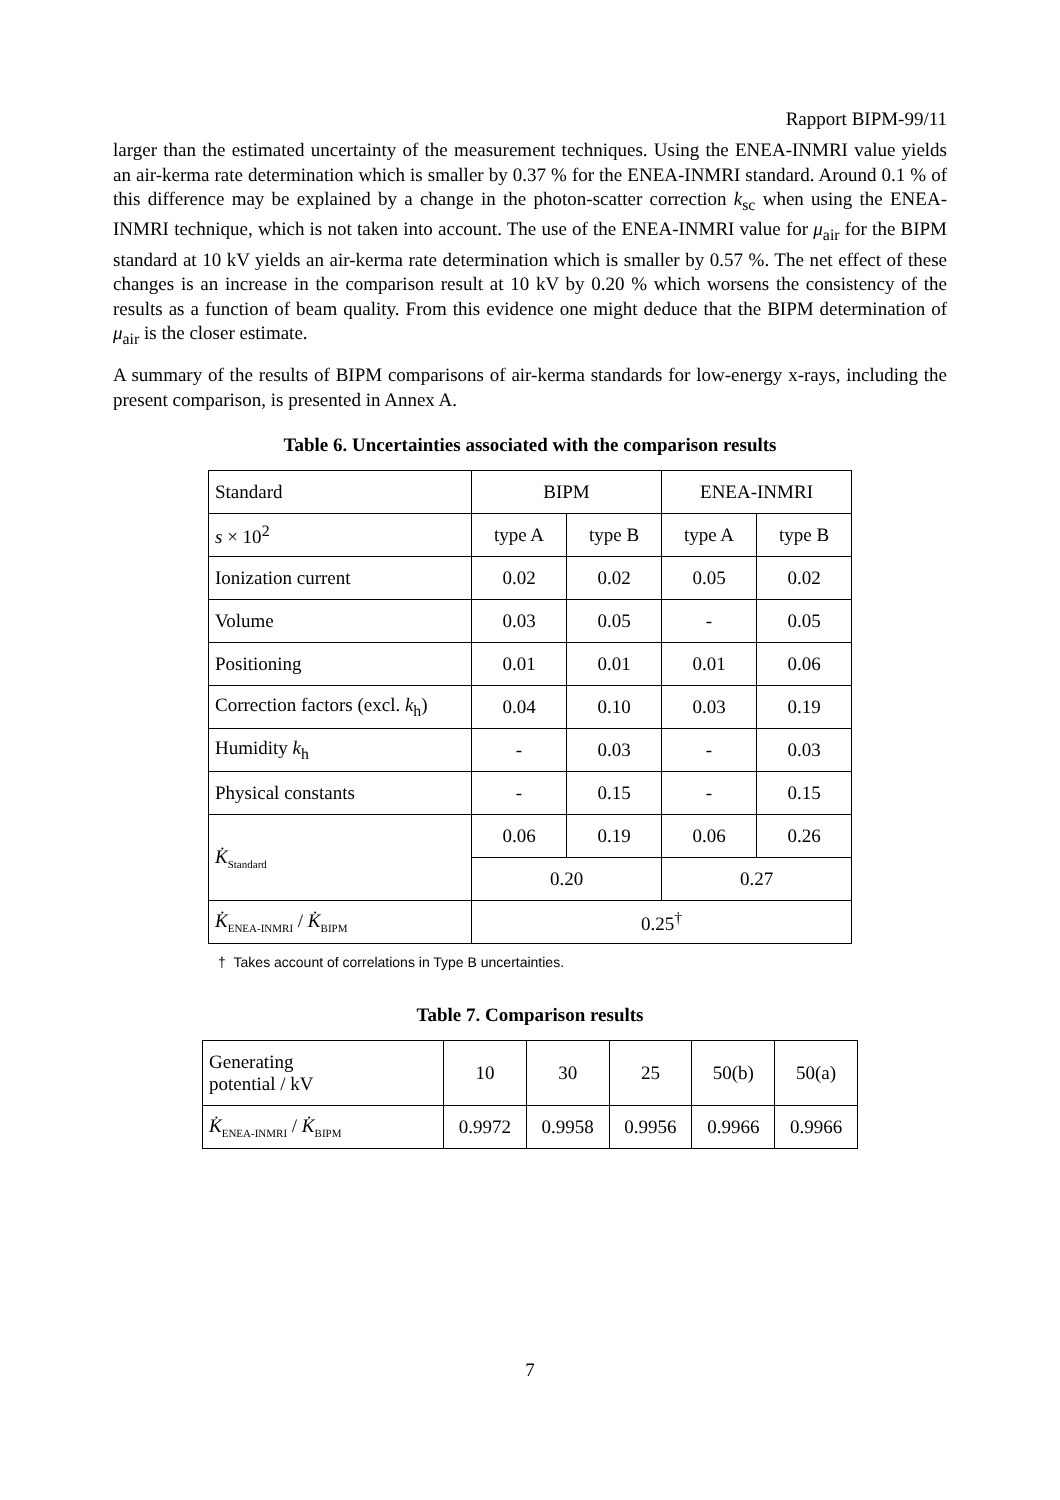Rapport BIPM-99/11
larger than the estimated uncertainty of the measurement techniques. Using the ENEA-INMRI value yields an air-kerma rate determination which is smaller by 0.37 % for the ENEA-INMRI standard. Around 0.1 % of this difference may be explained by a change in the photon-scatter correction k<sub>sc</sub> when using the ENEA-INMRI technique, which is not taken into account. The use of the ENEA-INMRI value for μ<sub>air</sub> for the BIPM standard at 10 kV yields an air-kerma rate determination which is smaller by 0.57 %. The net effect of these changes is an increase in the comparison result at 10 kV by 0.20 % which worsens the consistency of the results as a function of beam quality. From this evidence one might deduce that the BIPM determination of μ<sub>air</sub> is the closer estimate.
A summary of the results of BIPM comparisons of air-kerma standards for low-energy x-rays, including the present comparison, is presented in Annex A.
Table 6. Uncertainties associated with the comparison results
| Standard | BIPM | | ENEA-INMRI | |
| s × 10<sup>2</sup> | type A | type B | type A | type B |
| Ionization current | 0.02 | 0.02 | 0.05 | 0.02 |
| Volume | 0.03 | 0.05 | - | 0.05 |
| Positioning | 0.01 | 0.01 | 0.01 | 0.06 |
| Correction factors (excl. k<sub>h</sub>) | 0.04 | 0.10 | 0.03 | 0.19 |
| Humidity k<sub>h</sub> | - | 0.03 | - | 0.03 |
| Physical constants | - | 0.15 | - | 0.15 |
| K̇<sub>Standard</sub> | 0.06 | 0.19 | 0.06 | 0.26 |
| | 0.20 | | 0.27 | |
| K̇<sub>ENEA-INMRI</sub> / K̇<sub>BIPM</sub> | 0.25<sup>†</sup> | | | |
† Takes account of correlations in Type B uncertainties.
Table 7. Comparison results
| Generating potential / kV | 10 | 30 | 25 | 50(b) | 50(a) |
| K̇<sub>ENEA-INMRI</sub> / K̇<sub>BIPM</sub> | 0.9972 | 0.9958 | 0.9956 | 0.9966 | 0.9966 |
7